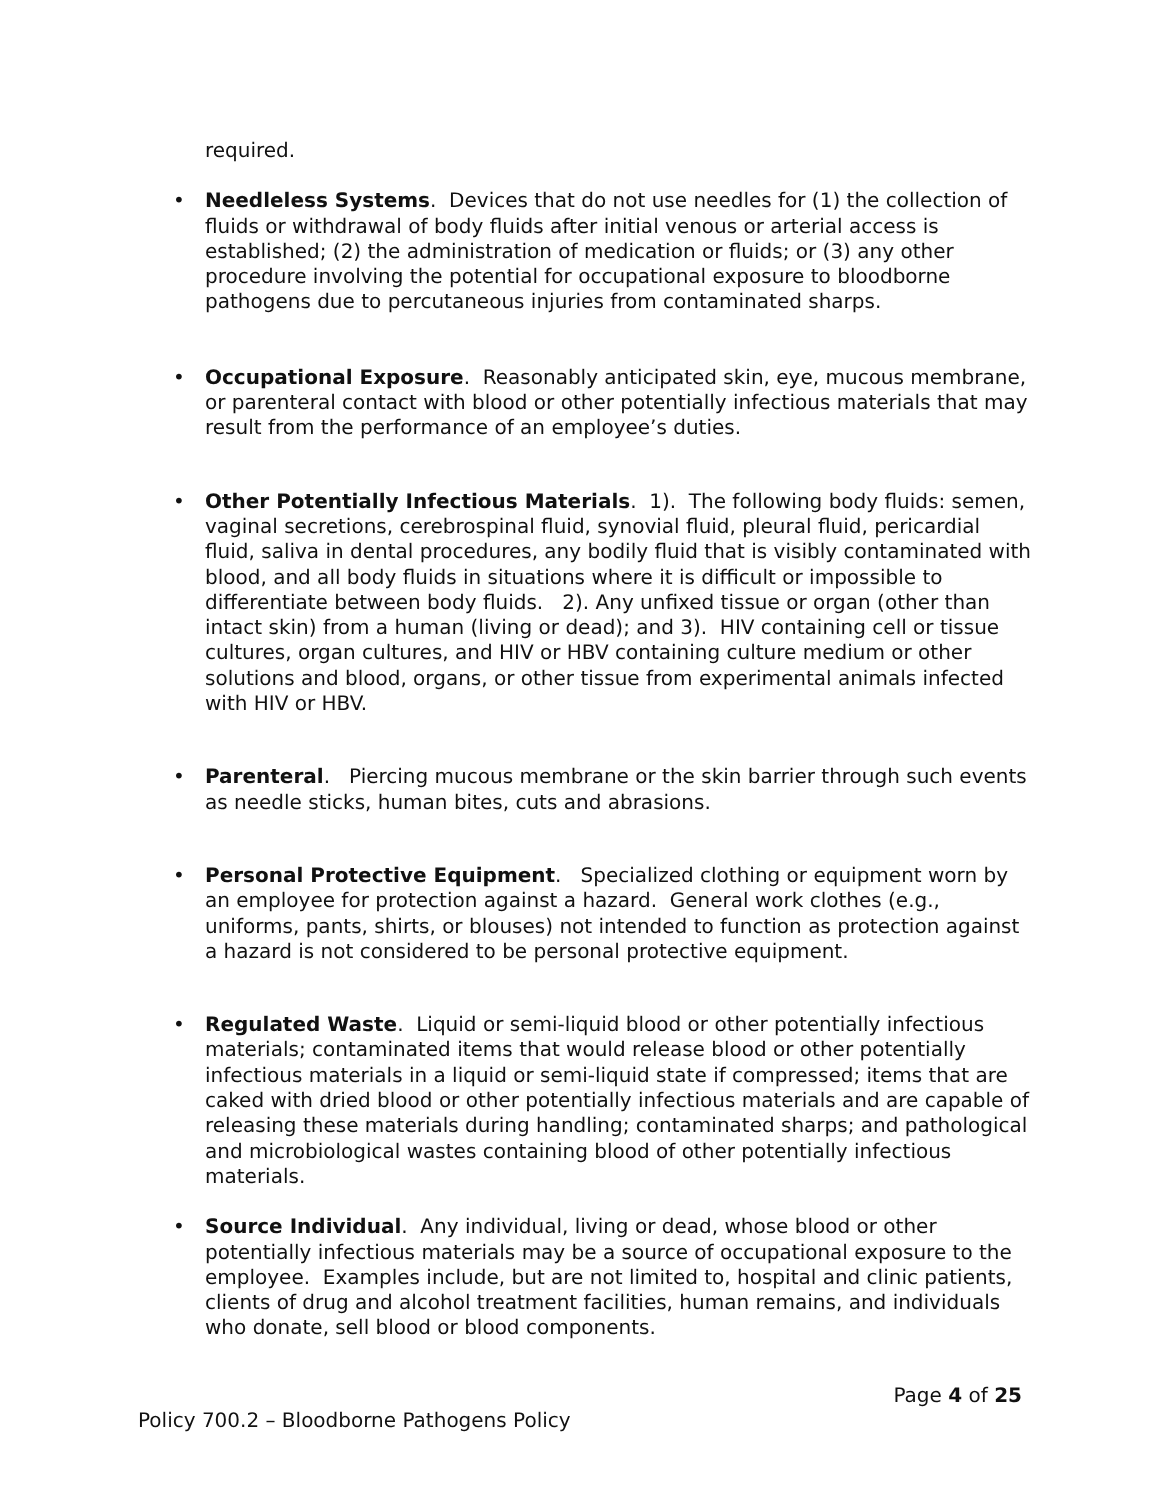required.
• Needleless Systems. Devices that do not use needles for (1) the collection of fluids or withdrawal of body fluids after initial venous or arterial access is established; (2) the administration of medication or fluids; or (3) any other procedure involving the potential for occupational exposure to bloodborne pathogens due to percutaneous injuries from contaminated sharps.
• Occupational Exposure. Reasonably anticipated skin, eye, mucous membrane, or parenteral contact with blood or other potentially infectious materials that may result from the performance of an employee’s duties.
• Other Potentially Infectious Materials. 1). The following body fluids: semen, vaginal secretions, cerebrospinal fluid, synovial fluid, pleural fluid, pericardial fluid, saliva in dental procedures, any bodily fluid that is visibly contaminated with blood, and all body fluids in situations where it is difficult or impossible to differentiate between body fluids. 2). Any unfixed tissue or organ (other than intact skin) from a human (living or dead); and 3). HIV containing cell or tissue cultures, organ cultures, and HIV or HBV containing culture medium or other solutions and blood, organs, or other tissue from experimental animals infected with HIV or HBV.
• Parenteral. Piercing mucous membrane or the skin barrier through such events as needle sticks, human bites, cuts and abrasions.
• Personal Protective Equipment. Specialized clothing or equipment worn by an employee for protection against a hazard. General work clothes (e.g., uniforms, pants, shirts, or blouses) not intended to function as protection against a hazard is not considered to be personal protective equipment.
• Regulated Waste. Liquid or semi-liquid blood or other potentially infectious materials; contaminated items that would release blood or other potentially infectious materials in a liquid or semi-liquid state if compressed; items that are caked with dried blood or other potentially infectious materials and are capable of releasing these materials during handling; contaminated sharps; and pathological and microbiological wastes containing blood of other potentially infectious materials.
• Source Individual. Any individual, living or dead, whose blood or other potentially infectious materials may be a source of occupational exposure to the employee. Examples include, but are not limited to, hospital and clinic patients, clients of drug and alcohol treatment facilities, human remains, and individuals who donate, sell blood or blood components.
Page 4 of 25
Policy 700.2 – Bloodborne Pathogens Policy